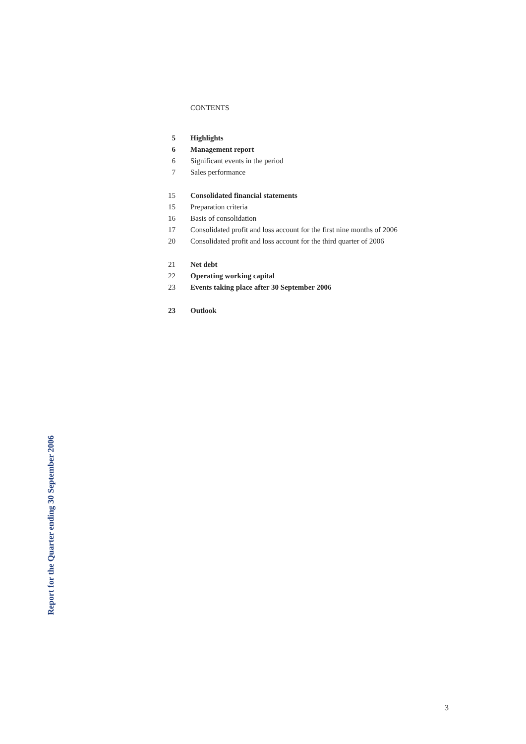CONTENTS
5 Highlights
6 Management report
6 Significant events in the period
7 Sales performance
15 Consolidated financial statements
15 Preparation criteria
16 Basis of consolidation
17 Consolidated profit and loss account for the first nine months of 2006
20 Consolidated profit and loss account for the third quarter of 2006
21 Net debt
22 Operating working capital
23 Events taking place after 30 September 2006
23 Outlook
Report for the Quarter ending 30 September 2006
3